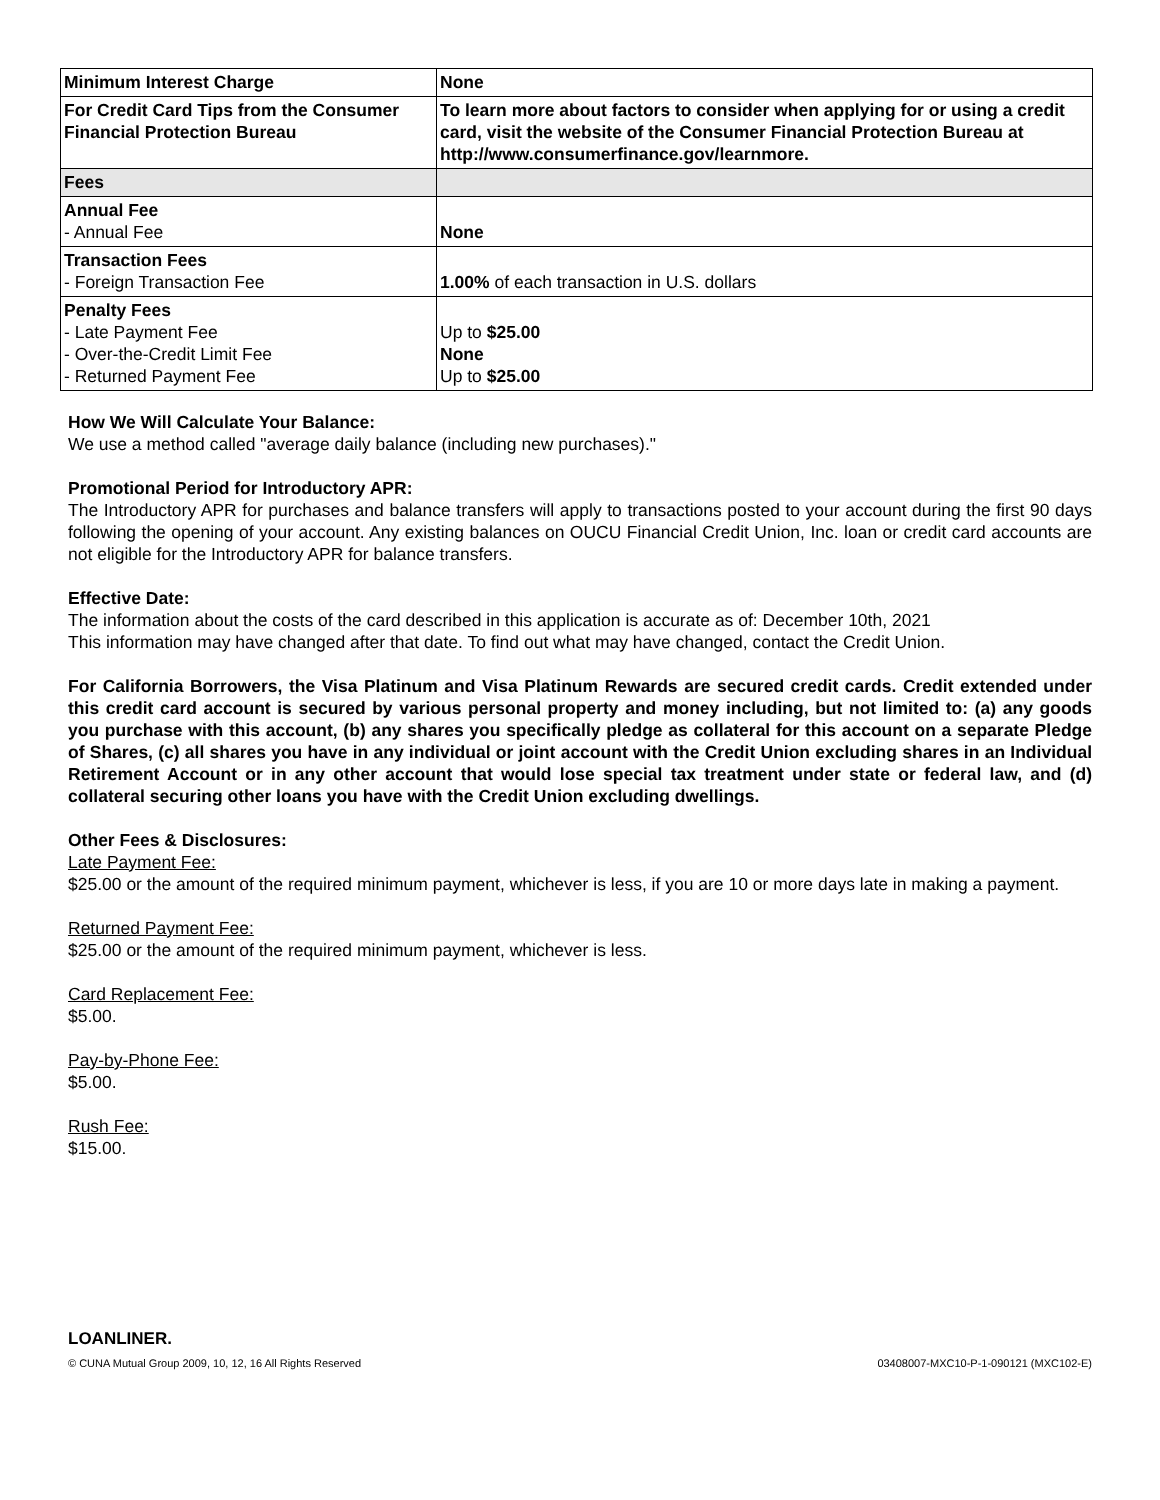| Minimum Interest Charge | None |
| For Credit Card Tips from the Consumer Financial Protection Bureau | To learn more about factors to consider when applying for or using a credit card, visit the website of the Consumer Financial Protection Bureau at http://www.consumerfinance.gov/learnmore. |
| Fees | |
| Annual Fee - Annual Fee | None |
| Transaction Fees - Foreign Transaction Fee | 1.00% of each transaction in U.S. dollars |
| Penalty Fees - Late Payment Fee - Over-the-Credit Limit Fee - Returned Payment Fee | Up to $25.00 None Up to $25.00 |
How We Will Calculate Your Balance:
We use a method called "average daily balance (including new purchases)."
Promotional Period for Introductory APR:
The Introductory APR for purchases and balance transfers will apply to transactions posted to your account during the first 90 days following the opening of your account. Any existing balances on OUCU Financial Credit Union, Inc. loan or credit card accounts are not eligible for the Introductory APR for balance transfers.
Effective Date:
The information about the costs of the card described in this application is accurate as of: December 10th, 2021
This information may have changed after that date. To find out what may have changed, contact the Credit Union.
For California Borrowers, the Visa Platinum and Visa Platinum Rewards are secured credit cards. Credit extended under this credit card account is secured by various personal property and money including, but not limited to: (a) any goods you purchase with this account, (b) any shares you specifically pledge as collateral for this account on a separate Pledge of Shares, (c) all shares you have in any individual or joint account with the Credit Union excluding shares in an Individual Retirement Account or in any other account that would lose special tax treatment under state or federal law, and (d) collateral securing other loans you have with the Credit Union excluding dwellings.
Other Fees & Disclosures:
Late Payment Fee:
$25.00 or the amount of the required minimum payment, whichever is less, if you are 10 or more days late in making a payment.
Returned Payment Fee:
$25.00 or the amount of the required minimum payment, whichever is less.
Card Replacement Fee:
$5.00.
Pay-by-Phone Fee:
$5.00.
Rush Fee:
$15.00.
LOANLINER.
© CUNA Mutual Group 2009, 10, 12, 16 All Rights Reserved 03408007-MXC10-P-1-090121 (MXC102-E)